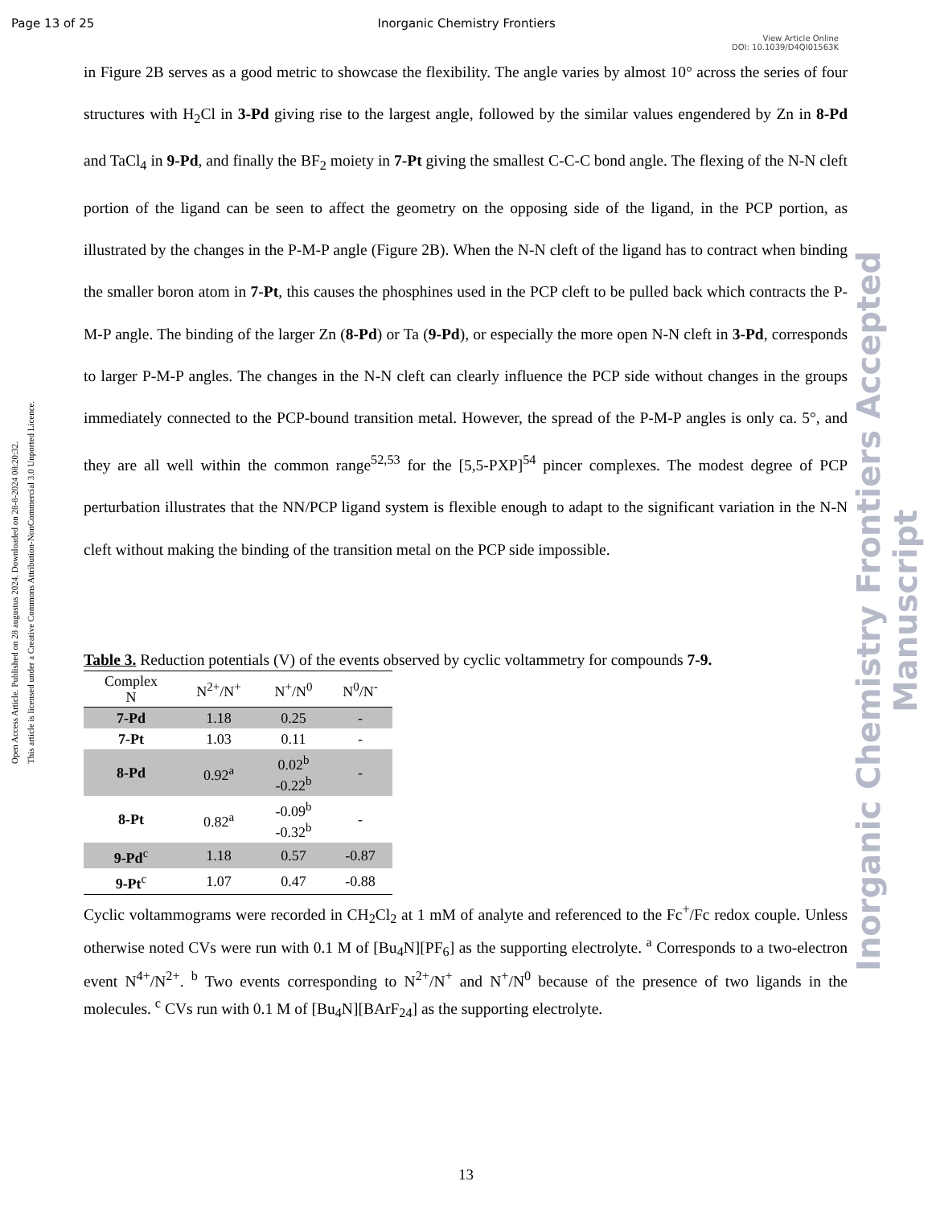Page 13 of 25 Inorganic Chemistry Frontiers
View Article Online
DOI: 10.1039/D4QI01563K
Open Access Article. Published on 28 augustus 2024. Downloaded on 28-8-2024 08:20:32.
This article is licensed under a Creative Commons Attribution-NonCommercial 3.0 Unported Licence.
Inorganic Chemistry Frontiers Accepted Manuscript
in Figure 2B serves as a good metric to showcase the flexibility. The angle varies by almost 10° across the series of four structures with H<sub>2</sub>Cl in 3-Pd giving rise to the largest angle, followed by the similar values engendered by Zn in 8-Pd and TaCl<sub>4</sub> in 9-Pd, and finally the BF<sub>2</sub> moiety in 7-Pt giving the smallest C-C-C bond angle. The flexing of the N-N cleft portion of the ligand can be seen to affect the geometry on the opposing side of the ligand, in the PCP portion, as illustrated by the changes in the P-M-P angle (Figure 2B). When the N-N cleft of the ligand has to contract when binding the smaller boron atom in 7-Pt, this causes the phosphines used in the PCP cleft to be pulled back which contracts the P-M-P angle. The binding of the larger Zn (8-Pd) or Ta (9-Pd), or especially the more open N-N cleft in 3-Pd, corresponds to larger P-M-P angles. The changes in the N-N cleft can clearly influence the PCP side without changes in the groups immediately connected to the PCP-bound transition metal. However, the spread of the P-M-P angles is only ca. 5°, and they are all well within the common range<sup>52,53</sup> for the [5,5-PXP]<sup>54</sup> pincer complexes. The modest degree of PCP perturbation illustrates that the NN/PCP ligand system is flexible enough to adapt to the significant variation in the N-N cleft without making the binding of the transition metal on the PCP side impossible.
Table 3. Reduction potentials (V) of the events observed by cyclic voltammetry for compounds 7-9.
| Complex N | N<sup>2+</sup>/N<sup>+</sup> | N<sup>+</sup>/N<sup>0</sup> | N<sup>0</sup>/N<sup>-</sup> |
| --- | --- | --- | --- |
| 7-Pd | 1.18 | 0.25 | - |
| 7-Pt | 1.03 | 0.11 | - |
| 8-Pd | 0.92<sup>a</sup> | 0.02<sup>b</sup> -0.22<sup>b</sup> | - |
| 8-Pt | 0.82<sup>a</sup> | -0.09<sup>b</sup> -0.32<sup>b</sup> | - |
| 9-Pd<sup>c</sup> | 1.18 | 0.57 | -0.87 |
| 9-Pt<sup>c</sup> | 1.07 | 0.47 | -0.88 |
Cyclic voltammograms were recorded in CH<sub>2</sub>Cl<sub>2</sub> at 1 mM of analyte and referenced to the Fc<sup>+</sup>/Fc redox couple. Unless otherwise noted CVs were run with 0.1 M of [Bu<sub>4</sub>N][PF<sub>6</sub>] as the supporting electrolyte. <sup>a</sup> Corresponds to a two-electron event N<sup>4+</sup>/N<sup>2+</sup>. <sup>b</sup> Two events corresponding to N<sup>2+</sup>/N<sup>+</sup> and N<sup>+</sup>/N<sup>0</sup> because of the presence of two ligands in the molecules. <sup>c</sup> CVs run with 0.1 M of [Bu<sub>4</sub>N][BArF<sub>24</sub>] as the supporting electrolyte.
13